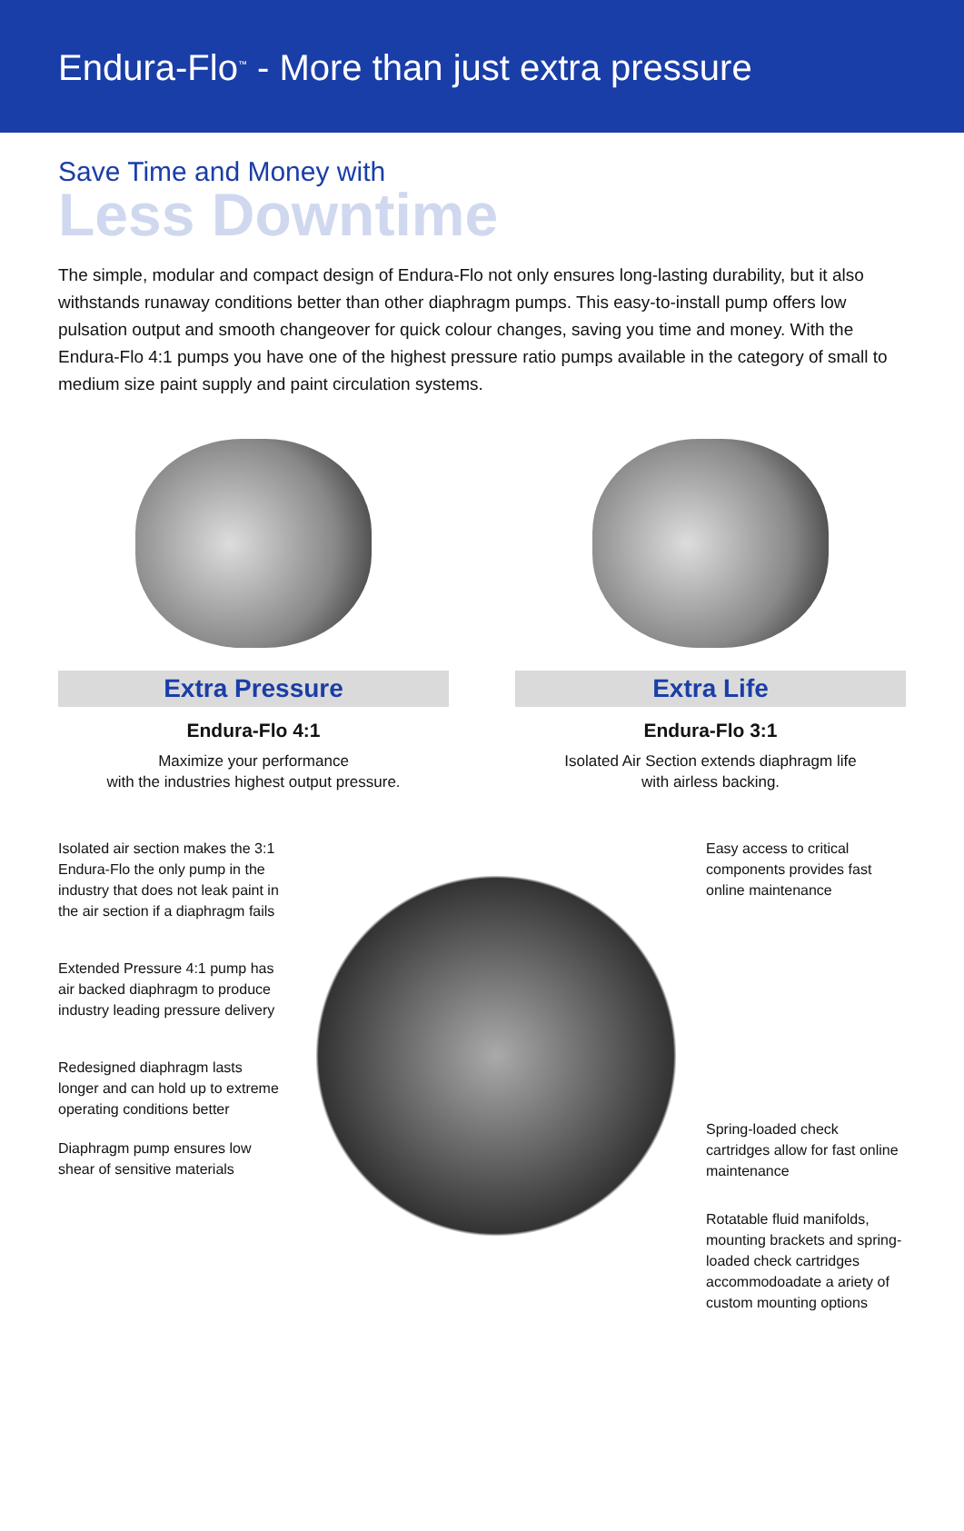Endura-Flo<sup>™</sup> - More than just extra pressure
Save Time and Money with
Less Downtime
The simple, modular and compact design of Endura-Flo not only ensures long-lasting durability, but it also withstands runaway conditions better than other diaphragm pumps. This easy-to-install pump offers low pulsation output and smooth changeover for quick colour changes, saving you time and money. With the Endura-Flo 4:1 pumps you have one of the highest pressure ratio pumps available in the category of small to medium size paint supply and paint circulation systems.
Extra Pressure
Endura-Flo 4:1
Maximize your performance
with the industries highest output pressure.
Extra Life
Endura-Flo 3:1
Isolated Air Section extends diaphragm life
with airless backing.
Isolated air section makes the 3:1 Endura-Flo the only pump in the industry that does not leak paint in the air section if a diaphragm fails
Extended Pressure 4:1 pump has air backed diaphragm to produce industry leading pressure delivery
Redesigned diaphragm lasts longer and can hold up to extreme operating conditions better
Diaphragm pump ensures low shear of sensitive materials
Easy access to critical components provides fast online maintenance
Spring-loaded check cartridges allow for fast online maintenance
Rotatable fluid manifolds, mounting brackets and spring-loaded check cartridges accommodoadate a ariety of custom mounting options